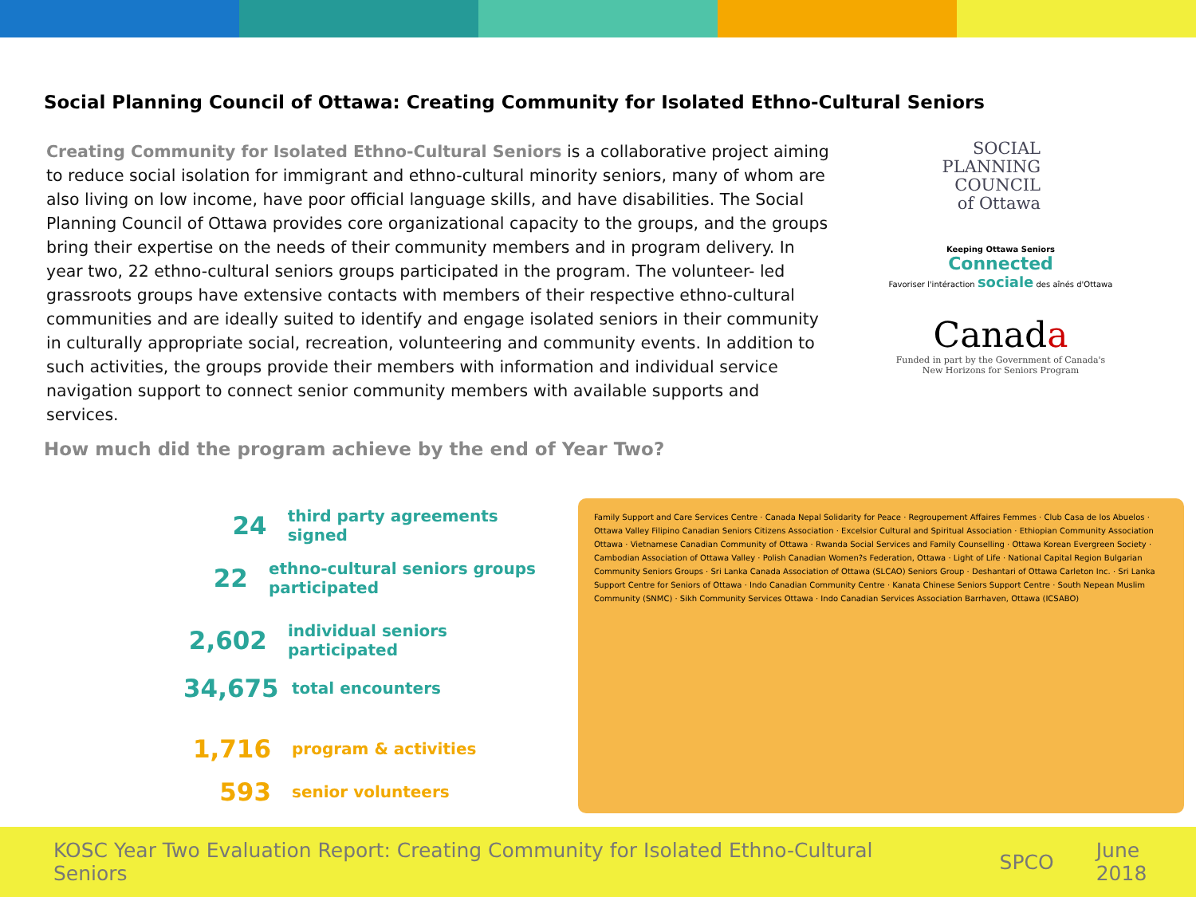Social Planning Council of Ottawa: Creating Community for Isolated Ethno-Cultural Seniors
Creating Community for Isolated Ethno-Cultural Seniors is a collaborative project aiming to reduce social isolation for immigrant and ethno-cultural minority seniors, many of whom are also living on low income, have poor official language skills, and have disabilities. The Social Planning Council of Ottawa provides core organizational capacity to the groups, and the groups bring their expertise on the needs of their community members and in program delivery. In year two, 22 ethno-cultural seniors groups participated in the program. The volunteer- led grassroots groups have extensive contacts with members of their respective ethno-cultural communities and are ideally suited to identify and engage isolated seniors in their community in culturally appropriate social, recreation, volunteering and community events. In addition to such activities, the groups provide their members with information and individual service navigation support to connect senior community members with available supports and services.
SOCIAL PLANNING
COUNCIL
of Ottawa
Keeping Ottawa Seniors
Connected
Favoriser l'intéraction sociale des aînés d'Ottawa
Canada
Funded in part by the Government of Canada's
New Horizons for Seniors Program
How much did the program achieve by the end of Year Two?
24
third party agreements signed
22
ethno-cultural seniors groups participated
2,602
individual seniors participated
34,675
total encounters
1,716
program & activities
593
senior volunteers
Family Support and Care Services Centre · Canada Nepal Solidarity for Peace · Regroupement Affaires Femmes · Club Casa de los Abuelos · Ottawa Valley Filipino Canadian Seniors Citizens Association · Excelsior Cultural and Spiritual Association · Ethiopian Community Association Ottawa · Vietnamese Canadian Community of Ottawa · Rwanda Social Services and Family Counselling · Ottawa Korean Evergreen Society · Cambodian Association of Ottawa Valley · Polish Canadian Women?s Federation, Ottawa · Light of Life · National Capital Region Bulgarian Community Seniors Groups · Sri Lanka Canada Association of Ottawa (SLCAO) Seniors Group · Deshantari of Ottawa Carleton Inc. · Sri Lanka Support Centre for Seniors of Ottawa · Indo Canadian Community Centre · Kanata Chinese Seniors Support Centre · South Nepean Muslim Community (SNMC) · Sikh Community Services Ottawa · Indo Canadian Services Association Barrhaven, Ottawa (ICSABO)
KOSC Year Two Evaluation Report: Creating Community for Isolated Ethno-Cultural Seniors SPCO June 2018